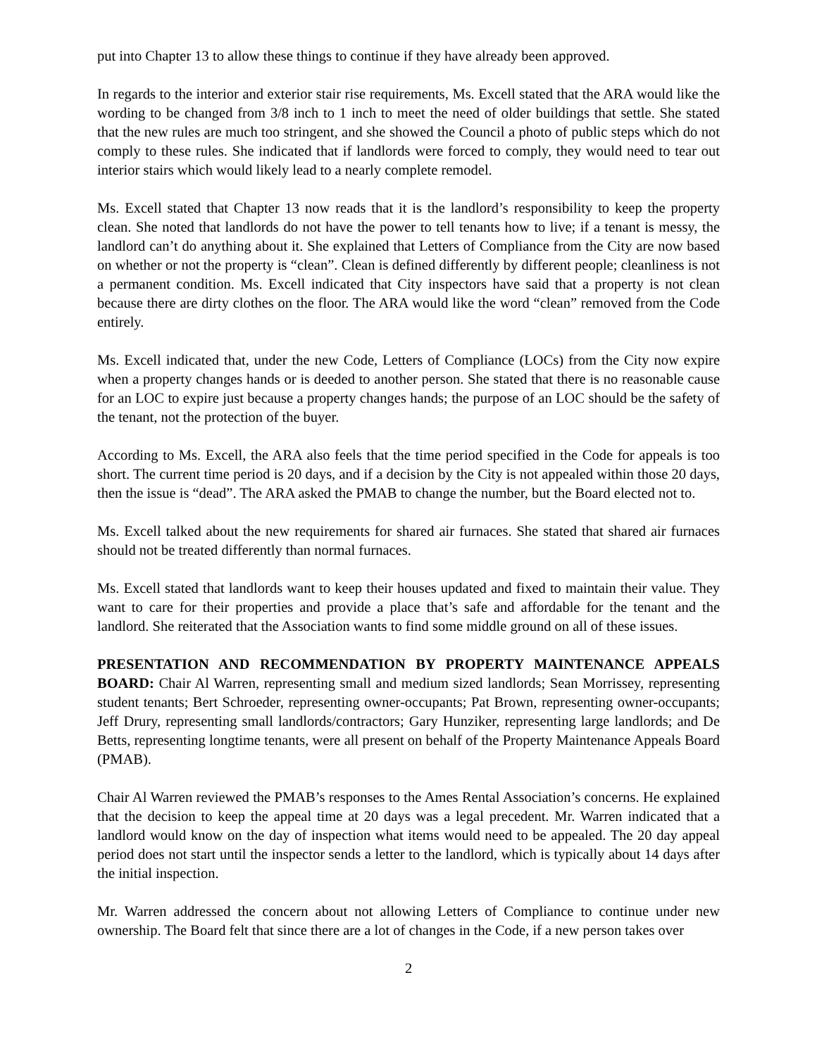put into Chapter 13 to allow these things to continue if they have already been approved.
In regards to the interior and exterior stair rise requirements, Ms. Excell stated that the ARA would like the wording to be changed from 3/8 inch to 1 inch to meet the need of older buildings that settle. She stated that the new rules are much too stringent, and she showed the Council a photo of public steps which do not comply to these rules. She indicated that if landlords were forced to comply, they would need to tear out interior stairs which would likely lead to a nearly complete remodel.
Ms. Excell stated that Chapter 13 now reads that it is the landlord’s responsibility to keep the property clean. She noted that landlords do not have the power to tell tenants how to live; if a tenant is messy, the landlord can’t do anything about it. She explained that Letters of Compliance from the City are now based on whether or not the property is “clean”. Clean is defined differently by different people; cleanliness is not a permanent condition. Ms. Excell indicated that City inspectors have said that a property is not clean because there are dirty clothes on the floor. The ARA would like the word “clean” removed from the Code entirely.
Ms. Excell indicated that, under the new Code, Letters of Compliance (LOCs) from the City now expire when a property changes hands or is deeded to another person. She stated that there is no reasonable cause for an LOC to expire just because a property changes hands; the purpose of an LOC should be the safety of the tenant, not the protection of the buyer.
According to Ms. Excell, the ARA also feels that the time period specified in the Code for appeals is too short. The current time period is 20 days, and if a decision by the City is not appealed within those 20 days, then the issue is “dead”. The ARA asked the PMAB to change the number, but the Board elected not to.
Ms. Excell talked about the new requirements for shared air furnaces. She stated that shared air furnaces should not be treated differently than normal furnaces.
Ms. Excell stated that landlords want to keep their houses updated and fixed to maintain their value. They want to care for their properties and provide a place that’s safe and affordable for the tenant and the landlord. She reiterated that the Association wants to find some middle ground on all of these issues.
PRESENTATION AND RECOMMENDATION BY PROPERTY MAINTENANCE APPEALS BOARD: Chair Al Warren, representing small and medium sized landlords; Sean Morrissey, representing student tenants; Bert Schroeder, representing owner-occupants; Pat Brown, representing owner-occupants; Jeff Drury, representing small landlords/contractors; Gary Hunziker, representing large landlords; and De Betts, representing longtime tenants, were all present on behalf of the Property Maintenance Appeals Board (PMAB).
Chair Al Warren reviewed the PMAB’s responses to the Ames Rental Association’s concerns. He explained that the decision to keep the appeal time at 20 days was a legal precedent. Mr. Warren indicated that a landlord would know on the day of inspection what items would need to be appealed. The 20 day appeal period does not start until the inspector sends a letter to the landlord, which is typically about 14 days after the initial inspection.
Mr. Warren addressed the concern about not allowing Letters of Compliance to continue under new ownership. The Board felt that since there are a lot of changes in the Code, if a new person takes over
2